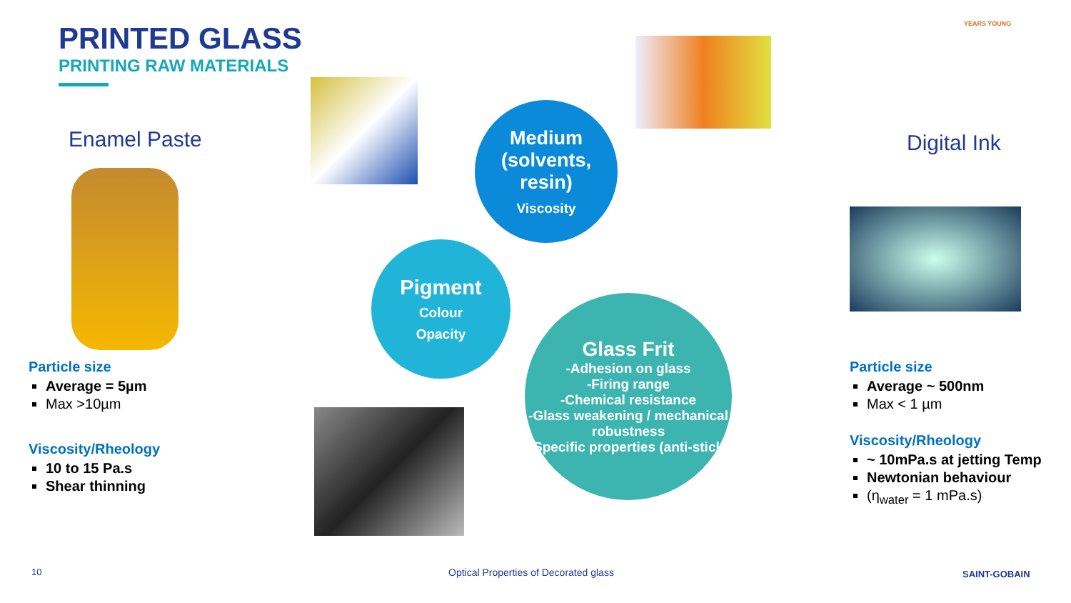PRINTED GLASS
PRINTING RAW MATERIALS
Enamel Paste
Particle size
Average = 5µm
Max >10µm
Viscosity/Rheology
10 to 15 Pa.s
Shear thinning
Medium (solvents, resin)
Viscosity
Pigment
Colour
Opacity
Glass Frit
-Adhesion on glass
-Firing range
-Chemical resistance
-Glass weakening / mechanical robustness
-Specific properties (anti-stick)
Digital Ink
Particle size
Average ~ 500nm
Max < 1 µm
Viscosity/Rheology
~ 10mPa.s at jetting Temp
Newtonian behaviour
(η<sub>water</sub> = 1 mPa.s)
YEARS YOUNG
10
Optical Properties of Decorated glass
SAINT-GOBAIN